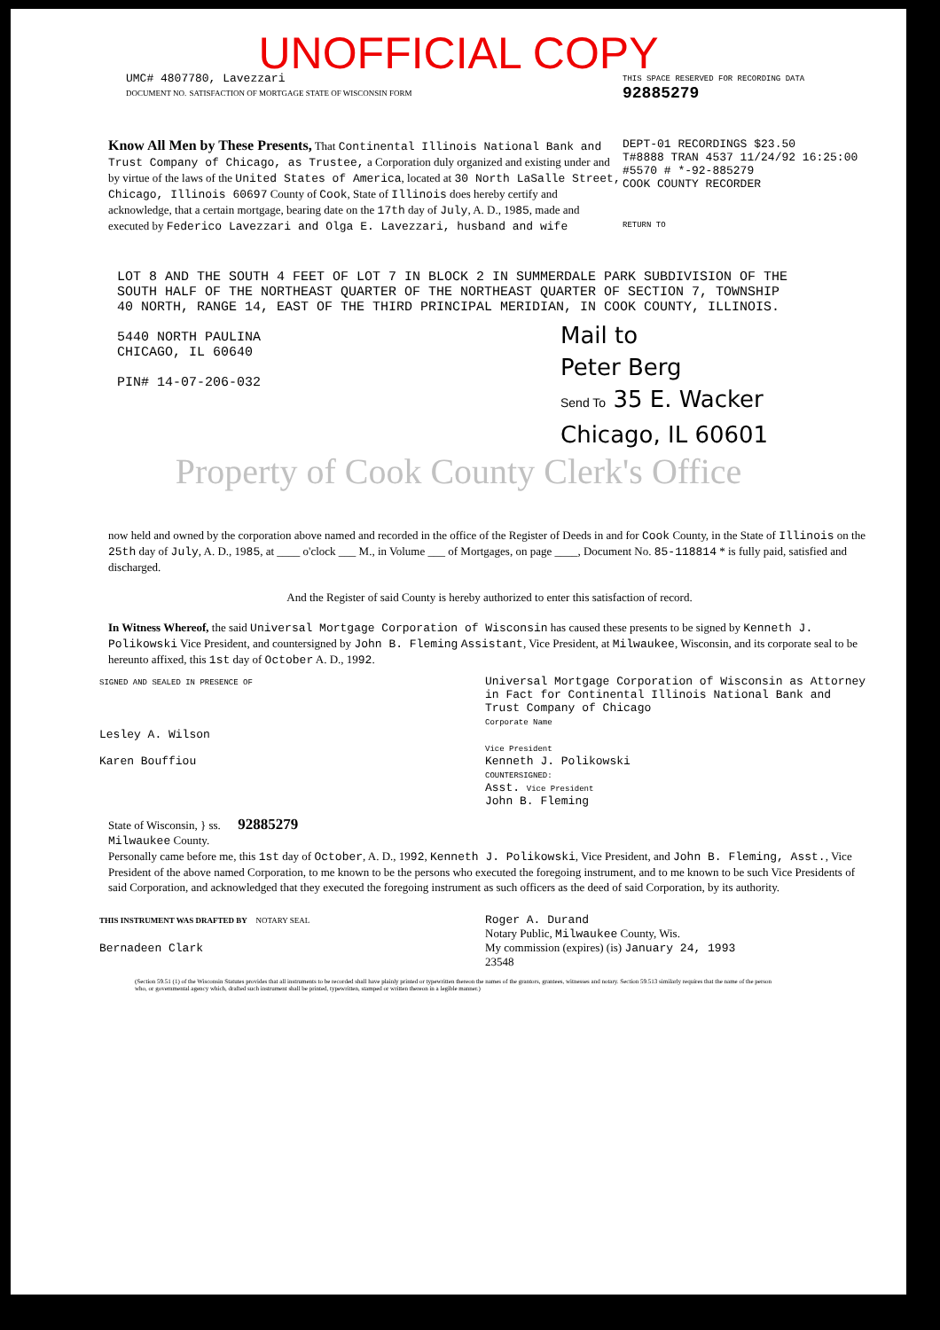UNOFFICIAL COPY
UMC# 4807780, Lavezzari
DOCUMENT NO. SATISFACTION OF MORTGAGE STATE OF WISCONSIN FORM
THIS SPACE RESERVED FOR RECORDING DATA
92885279
Know All Men by These Presents, That Continental Illinois National Bank and Trust Company of Chicago, as Trustee, a Corporation duly organized and existing under and by virtue of the laws of the United States of America, located at 30 North LaSalle Street, Chicago, Illinois 60697 County of Cook, State of Illinois does hereby certify and acknowledge, that a certain mortgage, bearing date on the 17th day of July, A. D., 1985, made and executed by Federico Lavezzari and Olga E. Lavezzari, husband and wife
DEPT-01 RECORDINGS $23.50
T#8888 TRAN 4537 11/24/92 16:25:00
#5570 # *-92-885279
COOK COUNTY RECORDER
RETURN TO
LOT 8 AND THE SOUTH 4 FEET OF LOT 7 IN BLOCK 2 IN SUMMERDALE PARK SUBDIVISION OF THE SOUTH HALF OF THE NORTHEAST QUARTER OF THE NORTHEAST QUARTER OF SECTION 7, TOWNSHIP 40 NORTH, RANGE 14, EAST OF THE THIRD PRINCIPAL MERIDIAN, IN COOK COUNTY, ILLINOIS.
5440 NORTH PAULINA
CHICAGO, IL 60640
PIN# 14-07-206-032
Mail to
Peter Berg
Send To 35 E. Wacker
Chicago, IL 60601
Property of Cook County Clerk's Office
now held and owned by the corporation above named and recorded in the office of the Register of Deeds in and for Cook County, in the State of Illinois on the 25th day of July, A. D., 1985, at ____ o'clock ___ M., in Volume ___ of Mortgages, on page ____, Document No. 85-118814 * is fully paid, satisfied and discharged.
And the Register of said County is hereby authorized to enter this satisfaction of record.
In Witness Whereof, the said Universal Mortgage Corporation of Wisconsin has caused these presents to be signed by Kenneth J. Polikowski Vice President, and countersigned by John B. Fleming Assistant, Vice President, at Milwaukee, Wisconsin, and its corporate seal to be hereunto affixed, this 1st day of October A. D., 1992.
SIGNED AND SEALED IN PRESENCE OF
Lesley A. Wilson
Karen Bouffiou
Universal Mortgage Corporation of Wisconsin as Attorney in Fact for Continental Illinois National Bank and Trust Company of Chicago
Corporate Name
Vice President
Kenneth J. Polikowski
COUNTERSIGNED:
Asst. Vice President
John B. Fleming
State of Wisconsin, } ss. 92885279
Milwaukee County.
Personally came before me, this 1st day of October, A. D., 1992, Kenneth J. Polikowski, Vice President, and John B. Fleming, Asst., Vice President of the above named Corporation, to me known to be the persons who executed the foregoing instrument, and to me known to be such Vice Presidents of said Corporation, and acknowledged that they executed the foregoing instrument as such officers as the deed of said Corporation, by its authority.
THIS INSTRUMENT WAS DRAFTED BY NOTARY SEAL
Bernadeen Clark
Roger A. Durand
Notary Public, Milwaukee County, Wis.
My commission (expires) (is) January 24, 1993
23548
(Section 59.51 (1) of the Wisconsin Statutes provides that all instruments to be recorded shall have plainly printed or typewritten thereon the names of the grantors, grantees, witnesses and notary. Section 59.513 similarly requires that the name of the person who, or governmental agency which, drafted such instrument shall be printed, typewritten, stamped or written thereon in a legible manner.)